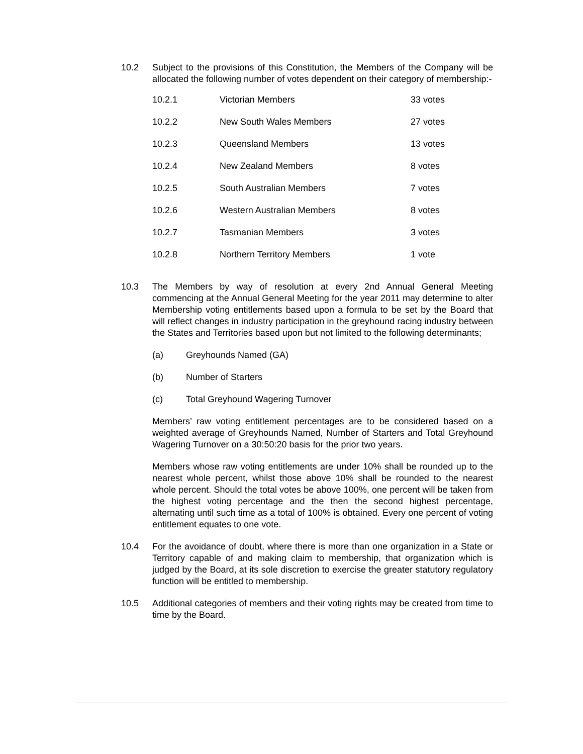10.2 Subject to the provisions of this Constitution, the Members of the Company will be allocated the following number of votes dependent on their category of membership:-
| 10.2.1 | Victorian Members | 33 votes |
| 10.2.2 | New South Wales Members | 27 votes |
| 10.2.3 | Queensland Members | 13 votes |
| 10.2.4 | New Zealand Members | 8 votes |
| 10.2.5 | South Australian Members | 7 votes |
| 10.2.6 | Western Australian Members | 8 votes |
| 10.2.7 | Tasmanian Members | 3 votes |
| 10.2.8 | Northern Territory Members | 1 vote |
10.3 The Members by way of resolution at every 2nd Annual General Meeting commencing at the Annual General Meeting for the year 2011 may determine to alter Membership voting entitlements based upon a formula to be set by the Board that will reflect changes in industry participation in the greyhound racing industry between the States and Territories based upon but not limited to the following determinants;
(a) Greyhounds Named (GA)
(b) Number of Starters
(c) Total Greyhound Wagering Turnover
Members’ raw voting entitlement percentages are to be considered based on a weighted average of Greyhounds Named, Number of Starters and Total Greyhound Wagering Turnover on a 30:50:20 basis for the prior two years.
Members whose raw voting entitlements are under 10% shall be rounded up to the nearest whole percent, whilst those above 10% shall be rounded to the nearest whole percent. Should the total votes be above 100%, one percent will be taken from the highest voting percentage and the then the second highest percentage, alternating until such time as a total of 100% is obtained. Every one percent of voting entitlement equates to one vote.
10.4 For the avoidance of doubt, where there is more than one organization in a State or Territory capable of and making claim to membership, that organization which is judged by the Board, at its sole discretion to exercise the greater statutory regulatory function will be entitled to membership.
10.5 Additional categories of members and their voting rights may be created from time to time by the Board.